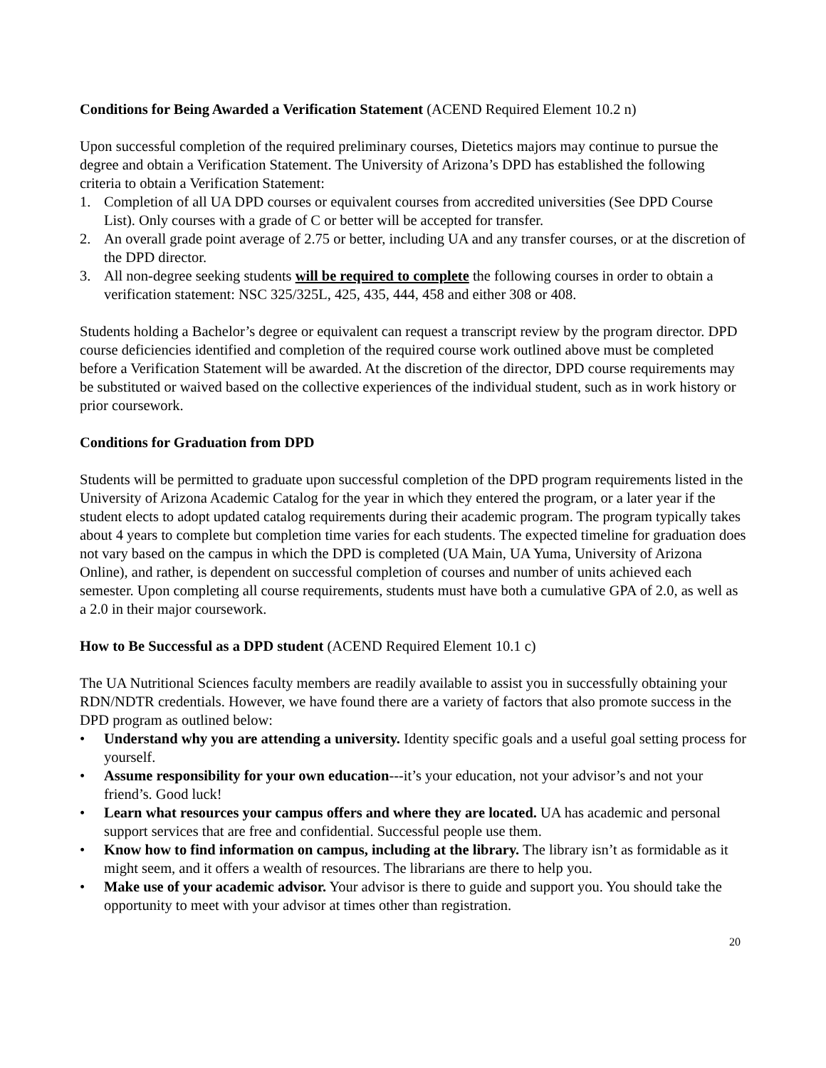Conditions for Being Awarded a Verification Statement (ACEND Required Element 10.2 n)
Upon successful completion of the required preliminary courses, Dietetics majors may continue to pursue the degree and obtain a Verification Statement. The University of Arizona’s DPD has established the following criteria to obtain a Verification Statement:
1. Completion of all UA DPD courses or equivalent courses from accredited universities (See DPD Course List). Only courses with a grade of C or better will be accepted for transfer.
2. An overall grade point average of 2.75 or better, including UA and any transfer courses, or at the discretion of the DPD director.
3. All non-degree seeking students will be required to complete the following courses in order to obtain a verification statement: NSC 325/325L, 425, 435, 444, 458 and either 308 or 408.
Students holding a Bachelor’s degree or equivalent can request a transcript review by the program director. DPD course deficiencies identified and completion of the required course work outlined above must be completed before a Verification Statement will be awarded. At the discretion of the director, DPD course requirements may be substituted or waived based on the collective experiences of the individual student, such as in work history or prior coursework.
Conditions for Graduation from DPD
Students will be permitted to graduate upon successful completion of the DPD program requirements listed in the University of Arizona Academic Catalog for the year in which they entered the program, or a later year if the student elects to adopt updated catalog requirements during their academic program. The program typically takes about 4 years to complete but completion time varies for each students. The expected timeline for graduation does not vary based on the campus in which the DPD is completed (UA Main, UA Yuma, University of Arizona Online), and rather, is dependent on successful completion of courses and number of units achieved each semester. Upon completing all course requirements, students must have both a cumulative GPA of 2.0, as well as a 2.0 in their major coursework.
How to Be Successful as a DPD student (ACEND Required Element 10.1 c)
The UA Nutritional Sciences faculty members are readily available to assist you in successfully obtaining your RDN/NDTR credentials. However, we have found there are a variety of factors that also promote success in the DPD program as outlined below:
• Understand why you are attending a university. Identity specific goals and a useful goal setting process for yourself.
• Assume responsibility for your own education---it’s your education, not your advisor’s and not your friend’s. Good luck!
• Learn what resources your campus offers and where they are located. UA has academic and personal support services that are free and confidential. Successful people use them.
• Know how to find information on campus, including at the library. The library isn’t as formidable as it might seem, and it offers a wealth of resources. The librarians are there to help you.
• Make use of your academic advisor. Your advisor is there to guide and support you. You should take the opportunity to meet with your advisor at times other than registration.
20